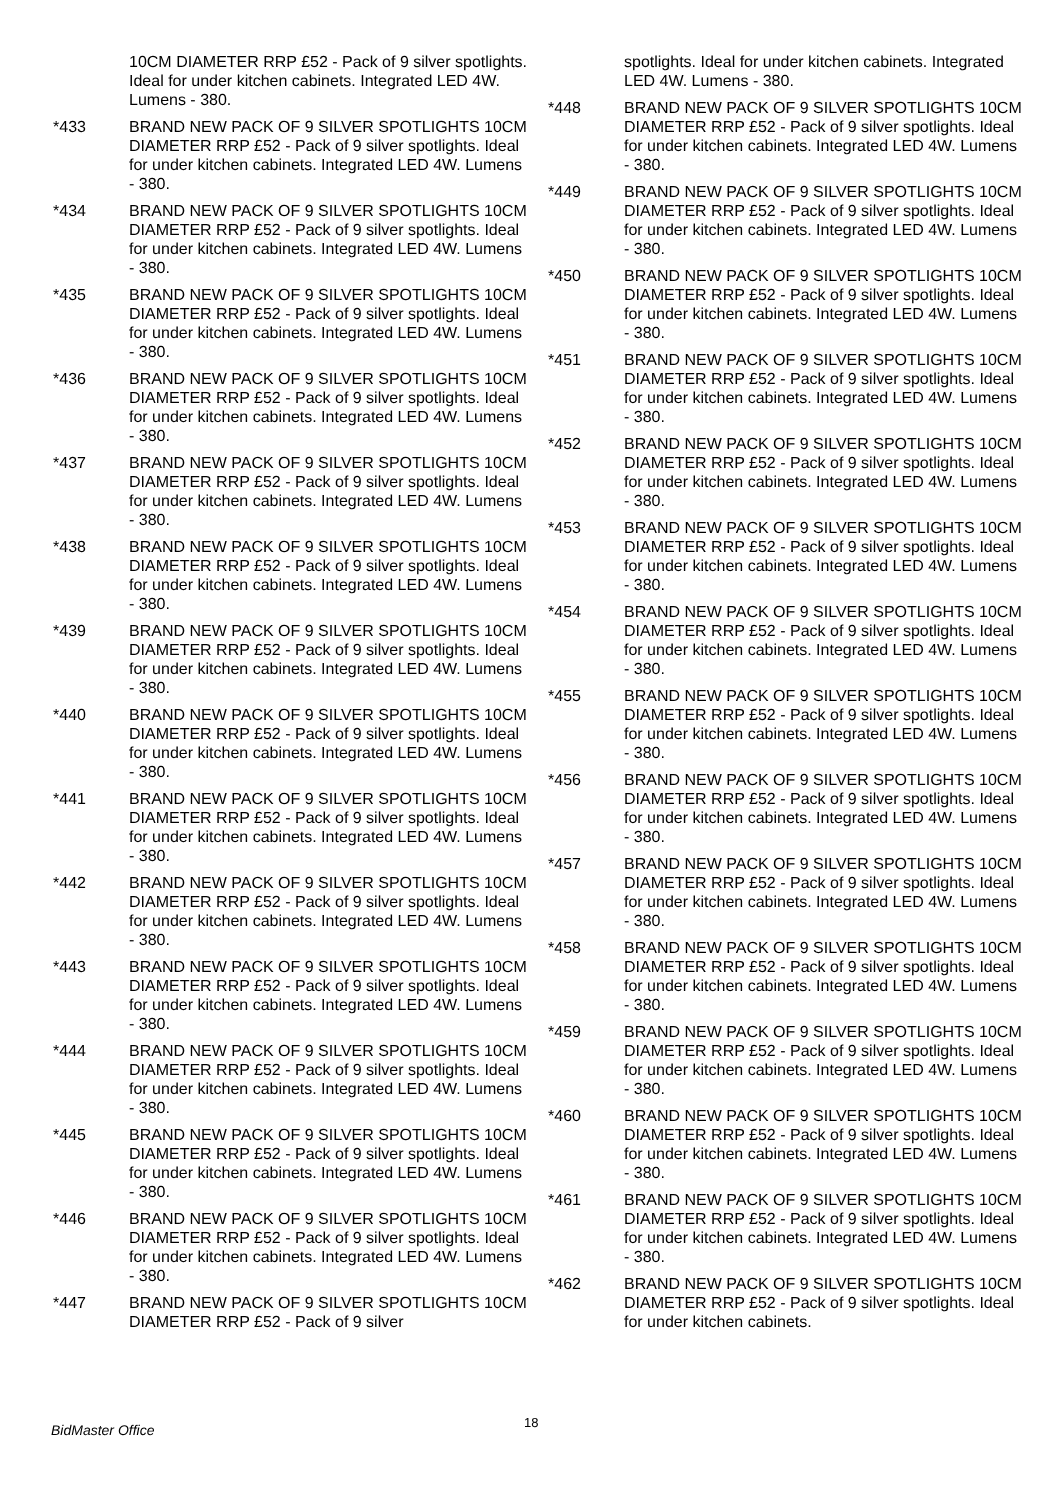10CM DIAMETER RRP £52 - Pack of 9 silver spotlights. Ideal for under kitchen cabinets. Integrated LED 4W. Lumens - 380.
*433 BRAND NEW PACK OF 9 SILVER SPOTLIGHTS 10CM DIAMETER RRP £52 - Pack of 9 silver spotlights. Ideal for under kitchen cabinets. Integrated LED 4W. Lumens - 380.
*434 BRAND NEW PACK OF 9 SILVER SPOTLIGHTS 10CM DIAMETER RRP £52 - Pack of 9 silver spotlights. Ideal for under kitchen cabinets. Integrated LED 4W. Lumens - 380.
*435 BRAND NEW PACK OF 9 SILVER SPOTLIGHTS 10CM DIAMETER RRP £52 - Pack of 9 silver spotlights. Ideal for under kitchen cabinets. Integrated LED 4W. Lumens - 380.
*436 BRAND NEW PACK OF 9 SILVER SPOTLIGHTS 10CM DIAMETER RRP £52 - Pack of 9 silver spotlights. Ideal for under kitchen cabinets. Integrated LED 4W. Lumens - 380.
*437 BRAND NEW PACK OF 9 SILVER SPOTLIGHTS 10CM DIAMETER RRP £52 - Pack of 9 silver spotlights. Ideal for under kitchen cabinets. Integrated LED 4W. Lumens - 380.
*438 BRAND NEW PACK OF 9 SILVER SPOTLIGHTS 10CM DIAMETER RRP £52 - Pack of 9 silver spotlights. Ideal for under kitchen cabinets. Integrated LED 4W. Lumens - 380.
*439 BRAND NEW PACK OF 9 SILVER SPOTLIGHTS 10CM DIAMETER RRP £52 - Pack of 9 silver spotlights. Ideal for under kitchen cabinets. Integrated LED 4W. Lumens - 380.
*440 BRAND NEW PACK OF 9 SILVER SPOTLIGHTS 10CM DIAMETER RRP £52 - Pack of 9 silver spotlights. Ideal for under kitchen cabinets. Integrated LED 4W. Lumens - 380.
*441 BRAND NEW PACK OF 9 SILVER SPOTLIGHTS 10CM DIAMETER RRP £52 - Pack of 9 silver spotlights. Ideal for under kitchen cabinets. Integrated LED 4W. Lumens - 380.
*442 BRAND NEW PACK OF 9 SILVER SPOTLIGHTS 10CM DIAMETER RRP £52 - Pack of 9 silver spotlights. Ideal for under kitchen cabinets. Integrated LED 4W. Lumens - 380.
*443 BRAND NEW PACK OF 9 SILVER SPOTLIGHTS 10CM DIAMETER RRP £52 - Pack of 9 silver spotlights. Ideal for under kitchen cabinets. Integrated LED 4W. Lumens - 380.
*444 BRAND NEW PACK OF 9 SILVER SPOTLIGHTS 10CM DIAMETER RRP £52 - Pack of 9 silver spotlights. Ideal for under kitchen cabinets. Integrated LED 4W. Lumens - 380.
*445 BRAND NEW PACK OF 9 SILVER SPOTLIGHTS 10CM DIAMETER RRP £52 - Pack of 9 silver spotlights. Ideal for under kitchen cabinets. Integrated LED 4W. Lumens - 380.
*446 BRAND NEW PACK OF 9 SILVER SPOTLIGHTS 10CM DIAMETER RRP £52 - Pack of 9 silver spotlights. Ideal for under kitchen cabinets. Integrated LED 4W. Lumens - 380.
*447 BRAND NEW PACK OF 9 SILVER SPOTLIGHTS 10CM DIAMETER RRP £52 - Pack of 9 silver
spotlights. Ideal for under kitchen cabinets. Integrated LED 4W. Lumens - 380.
*448 BRAND NEW PACK OF 9 SILVER SPOTLIGHTS 10CM DIAMETER RRP £52 - Pack of 9 silver spotlights. Ideal for under kitchen cabinets. Integrated LED 4W. Lumens - 380.
*449 BRAND NEW PACK OF 9 SILVER SPOTLIGHTS 10CM DIAMETER RRP £52 - Pack of 9 silver spotlights. Ideal for under kitchen cabinets. Integrated LED 4W. Lumens - 380.
*450 BRAND NEW PACK OF 9 SILVER SPOTLIGHTS 10CM DIAMETER RRP £52 - Pack of 9 silver spotlights. Ideal for under kitchen cabinets. Integrated LED 4W. Lumens - 380.
*451 BRAND NEW PACK OF 9 SILVER SPOTLIGHTS 10CM DIAMETER RRP £52 - Pack of 9 silver spotlights. Ideal for under kitchen cabinets. Integrated LED 4W. Lumens - 380.
*452 BRAND NEW PACK OF 9 SILVER SPOTLIGHTS 10CM DIAMETER RRP £52 - Pack of 9 silver spotlights. Ideal for under kitchen cabinets. Integrated LED 4W. Lumens - 380.
*453 BRAND NEW PACK OF 9 SILVER SPOTLIGHTS 10CM DIAMETER RRP £52 - Pack of 9 silver spotlights. Ideal for under kitchen cabinets. Integrated LED 4W. Lumens - 380.
*454 BRAND NEW PACK OF 9 SILVER SPOTLIGHTS 10CM DIAMETER RRP £52 - Pack of 9 silver spotlights. Ideal for under kitchen cabinets. Integrated LED 4W. Lumens - 380.
*455 BRAND NEW PACK OF 9 SILVER SPOTLIGHTS 10CM DIAMETER RRP £52 - Pack of 9 silver spotlights. Ideal for under kitchen cabinets. Integrated LED 4W. Lumens - 380.
*456 BRAND NEW PACK OF 9 SILVER SPOTLIGHTS 10CM DIAMETER RRP £52 - Pack of 9 silver spotlights. Ideal for under kitchen cabinets. Integrated LED 4W. Lumens - 380.
*457 BRAND NEW PACK OF 9 SILVER SPOTLIGHTS 10CM DIAMETER RRP £52 - Pack of 9 silver spotlights. Ideal for under kitchen cabinets. Integrated LED 4W. Lumens - 380.
*458 BRAND NEW PACK OF 9 SILVER SPOTLIGHTS 10CM DIAMETER RRP £52 - Pack of 9 silver spotlights. Ideal for under kitchen cabinets. Integrated LED 4W. Lumens - 380.
*459 BRAND NEW PACK OF 9 SILVER SPOTLIGHTS 10CM DIAMETER RRP £52 - Pack of 9 silver spotlights. Ideal for under kitchen cabinets. Integrated LED 4W. Lumens - 380.
*460 BRAND NEW PACK OF 9 SILVER SPOTLIGHTS 10CM DIAMETER RRP £52 - Pack of 9 silver spotlights. Ideal for under kitchen cabinets. Integrated LED 4W. Lumens - 380.
*461 BRAND NEW PACK OF 9 SILVER SPOTLIGHTS 10CM DIAMETER RRP £52 - Pack of 9 silver spotlights. Ideal for under kitchen cabinets. Integrated LED 4W. Lumens - 380.
*462 BRAND NEW PACK OF 9 SILVER SPOTLIGHTS 10CM DIAMETER RRP £52 - Pack of 9 silver spotlights. Ideal for under kitchen cabinets.
BidMaster Office
18